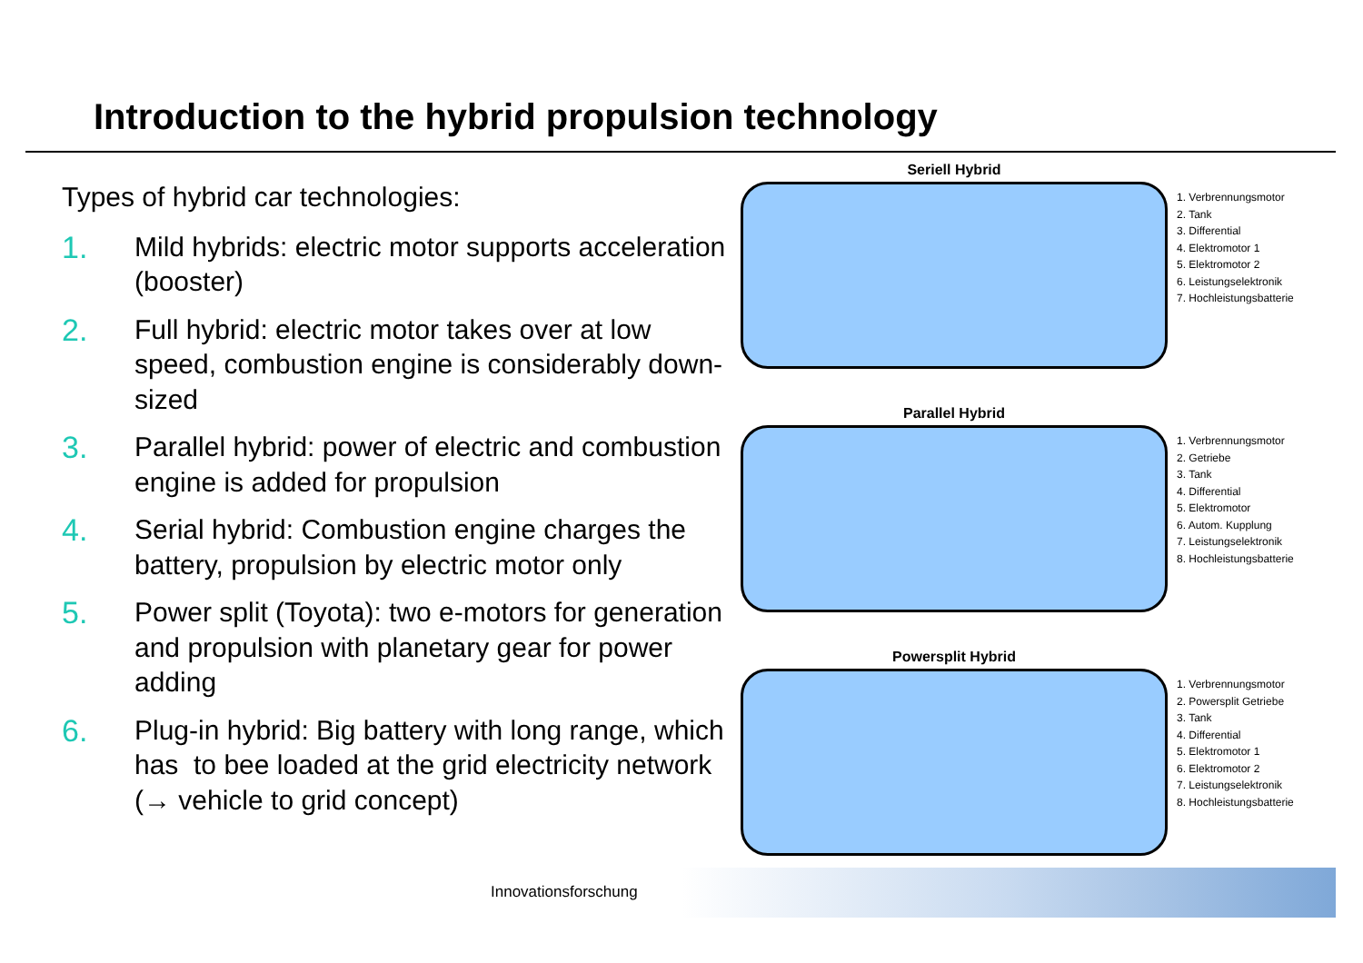Introduction to the hybrid propulsion technology
Types of hybrid car technologies:
1. Mild hybrids: electric motor supports acceleration (booster)
2. Full hybrid: electric motor takes over at low speed, combustion engine is considerably down-sized
3. Parallel hybrid: power of electric and combustion engine is added for propulsion
4. Serial hybrid: Combustion engine charges the battery, propulsion by electric motor only
5. Power split (Toyota): two e-motors for generation and propulsion with planetary gear for power adding
6. Plug-in hybrid: Big battery with long range, which has to bee loaded at the grid electricity network (→ vehicle to grid concept)
Seriell Hybrid
1. Verbrennungsmotor
2. Tank
3. Differential
4. Elektromotor 1
5. Elektromotor 2
6. Leistungselektronik
7. Hochleistungsbatterie
Parallel Hybrid
1. Verbrennungsmotor
2. Getriebe
3. Tank
4. Differential
5. Elektromotor
6. Autom. Kupplung
7. Leistungselektronik
8. Hochleistungsbatterie
Powersplit Hybrid
1. Verbrennungsmotor
2. Powersplit Getriebe
3. Tank
4. Differential
5. Elektromotor 1
6. Elektromotor 2
7. Leistungselektronik
8. Hochleistungsbatterie
Innovationsforschung